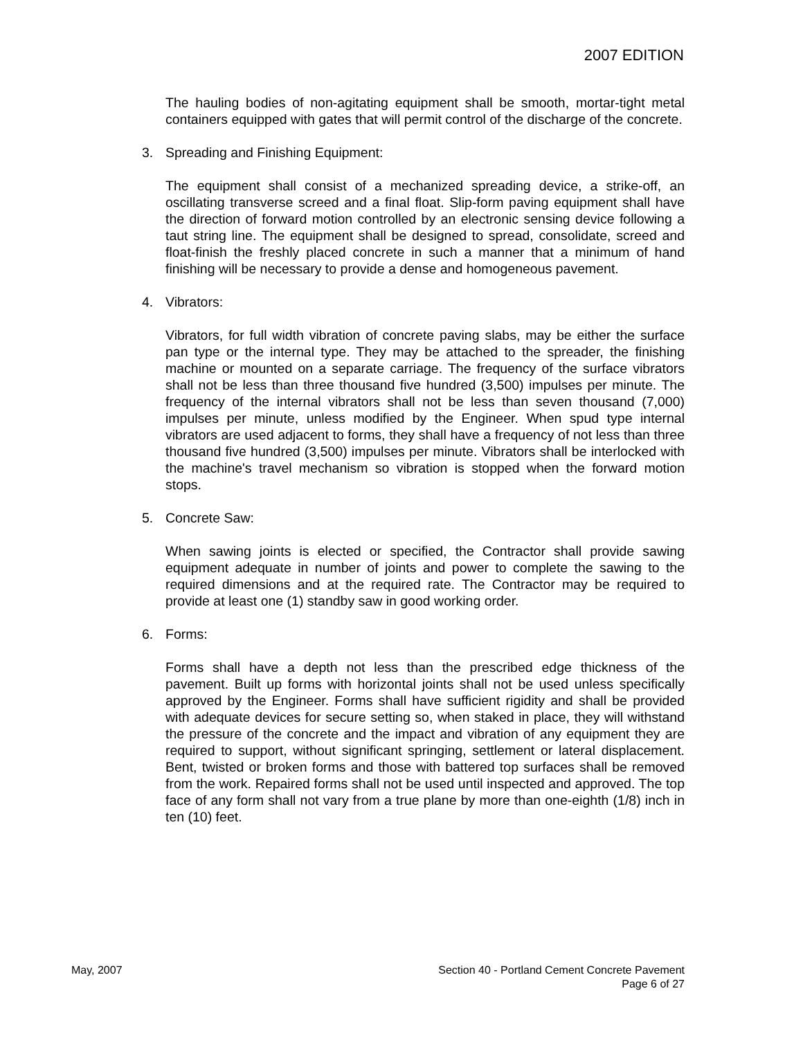2007 EDITION
The hauling bodies of non-agitating equipment shall be smooth, mortar-tight metal containers equipped with gates that will permit control of the discharge of the concrete.
3. Spreading and Finishing Equipment:
The equipment shall consist of a mechanized spreading device, a strike-off, an oscillating transverse screed and a final float. Slip-form paving equipment shall have the direction of forward motion controlled by an electronic sensing device following a taut string line. The equipment shall be designed to spread, consolidate, screed and float-finish the freshly placed concrete in such a manner that a minimum of hand finishing will be necessary to provide a dense and homogeneous pavement.
4. Vibrators:
Vibrators, for full width vibration of concrete paving slabs, may be either the surface pan type or the internal type. They may be attached to the spreader, the finishing machine or mounted on a separate carriage. The frequency of the surface vibrators shall not be less than three thousand five hundred (3,500) impulses per minute. The frequency of the internal vibrators shall not be less than seven thousand (7,000) impulses per minute, unless modified by the Engineer. When spud type internal vibrators are used adjacent to forms, they shall have a frequency of not less than three thousand five hundred (3,500) impulses per minute. Vibrators shall be interlocked with the machine's travel mechanism so vibration is stopped when the forward motion stops.
5. Concrete Saw:
When sawing joints is elected or specified, the Contractor shall provide sawing equipment adequate in number of joints and power to complete the sawing to the required dimensions and at the required rate. The Contractor may be required to provide at least one (1) standby saw in good working order.
6. Forms:
Forms shall have a depth not less than the prescribed edge thickness of the pavement. Built up forms with horizontal joints shall not be used unless specifically approved by the Engineer. Forms shall have sufficient rigidity and shall be provided with adequate devices for secure setting so, when staked in place, they will withstand the pressure of the concrete and the impact and vibration of any equipment they are required to support, without significant springing, settlement or lateral displacement. Bent, twisted or broken forms and those with battered top surfaces shall be removed from the work. Repaired forms shall not be used until inspected and approved. The top face of any form shall not vary from a true plane by more than one-eighth (1/8) inch in ten (10) feet.
May, 2007 Section 40 - Portland Cement Concrete Pavement
Page 6 of 27